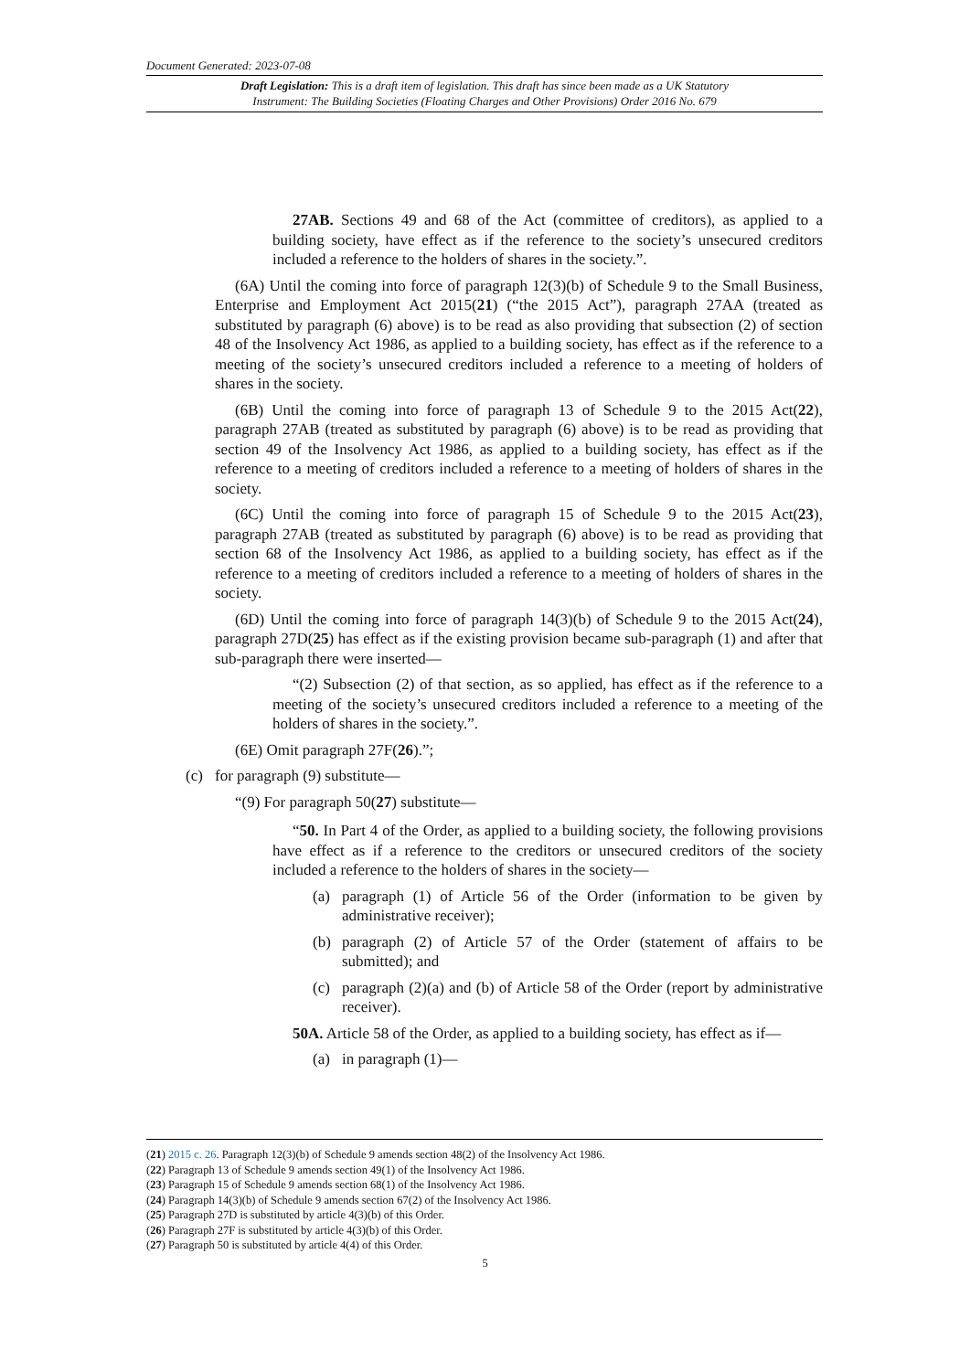Document Generated: 2023-07-08
Draft Legislation: This is a draft item of legislation. This draft has since been made as a UK Statutory
Instrument: The Building Societies (Floating Charges and Other Provisions) Order 2016 No. 679
27AB. Sections 49 and 68 of the Act (committee of creditors), as applied to a building society, have effect as if the reference to the society’s unsecured creditors included a reference to the holders of shares in the society.”.
(6A) Until the coming into force of paragraph 12(3)(b) of Schedule 9 to the Small Business, Enterprise and Employment Act 2015(21) (“the 2015 Act”), paragraph 27AA (treated as substituted by paragraph (6) above) is to be read as also providing that subsection (2) of section 48 of the Insolvency Act 1986, as applied to a building society, has effect as if the reference to a meeting of the society’s unsecured creditors included a reference to a meeting of holders of shares in the society.
(6B) Until the coming into force of paragraph 13 of Schedule 9 to the 2015 Act(22), paragraph 27AB (treated as substituted by paragraph (6) above) is to be read as providing that section 49 of the Insolvency Act 1986, as applied to a building society, has effect as if the reference to a meeting of creditors included a reference to a meeting of holders of shares in the society.
(6C) Until the coming into force of paragraph 15 of Schedule 9 to the 2015 Act(23), paragraph 27AB (treated as substituted by paragraph (6) above) is to be read as providing that section 68 of the Insolvency Act 1986, as applied to a building society, has effect as if the reference to a meeting of creditors included a reference to a meeting of holders of shares in the society.
(6D) Until the coming into force of paragraph 14(3)(b) of Schedule 9 to the 2015 Act(24), paragraph 27D(25) has effect as if the existing provision became sub-paragraph (1) and after that sub-paragraph there were inserted—
“(2) Subsection (2) of that section, as so applied, has effect as if the reference to a meeting of the society’s unsecured creditors included a reference to a meeting of the holders of shares in the society.”.
(6E) Omit paragraph 27F(26).”;
(c) for paragraph (9) substitute—
“(9) For paragraph 50(27) substitute—
“50. In Part 4 of the Order, as applied to a building society, the following provisions have effect as if a reference to the creditors or unsecured creditors of the society included a reference to the holders of shares in the society—
(a) paragraph (1) of Article 56 of the Order (information to be given by administrative receiver);
(b) paragraph (2) of Article 57 of the Order (statement of affairs to be submitted); and
(c) paragraph (2)(a) and (b) of Article 58 of the Order (report by administrative receiver).
50A. Article 58 of the Order, as applied to a building society, has effect as if—
(a) in paragraph (1)—
(21) 2015 c. 26. Paragraph 12(3)(b) of Schedule 9 amends section 48(2) of the Insolvency Act 1986.
(22) Paragraph 13 of Schedule 9 amends section 49(1) of the Insolvency Act 1986.
(23) Paragraph 15 of Schedule 9 amends section 68(1) of the Insolvency Act 1986.
(24) Paragraph 14(3)(b) of Schedule 9 amends section 67(2) of the Insolvency Act 1986.
(25) Paragraph 27D is substituted by article 4(3)(b) of this Order.
(26) Paragraph 27F is substituted by article 4(3)(b) of this Order.
(27) Paragraph 50 is substituted by article 4(4) of this Order.
5